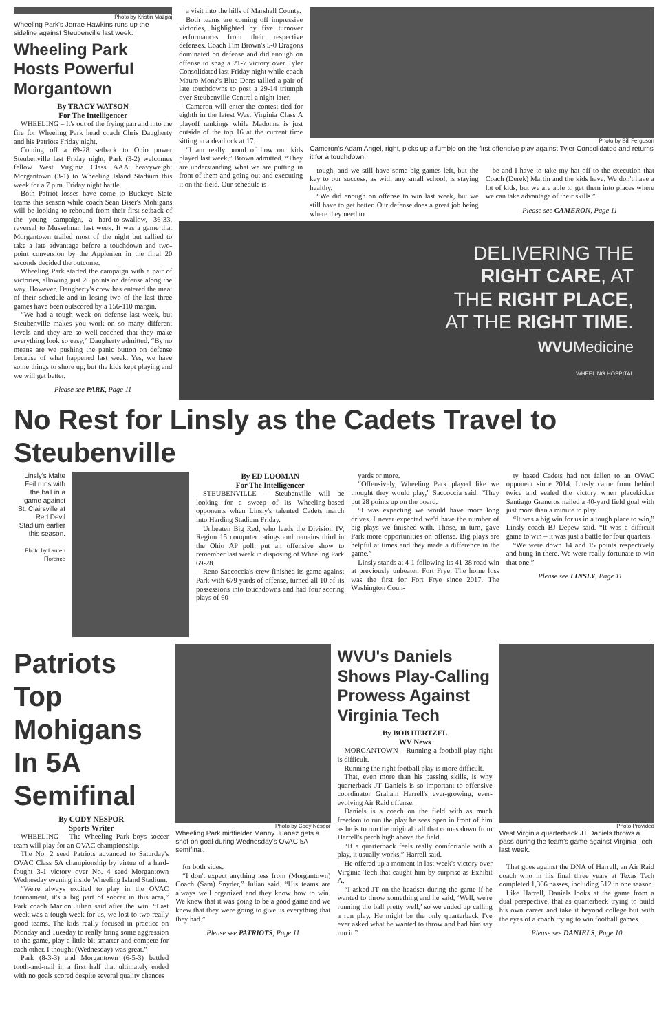Photo by Kristin Mazgaj
Wheeling Park's Jerrae Hawkins runs up the sideline against Steubenville last week.
Wheeling Park Hosts Powerful Morgantown
By TRACY WATSON
For The Intelligencer
WHEELING – It's out of the frying pan and into the fire for Wheeling Park head coach Chris Daugherty and his Patriots Friday night.
Coming off a 69-28 setback to Ohio power Steubenville last Friday night, Park (3-2) welcomes fellow West Virginia Class AAA heavyweight Morgantown (3-1) to Wheeling Island Stadium this week for a 7 p.m. Friday night battle.
Both Patriot losses have come to Buckeye State teams this season while coach Sean Biser's Mohigans will be looking to rebound from their first setback of the young campaign, a hard-to-swallow, 36-33, reversal to Musselman last week. It was a game that Morgantown trailed most of the night but rallied to take a late advantage before a touchdown and two-point conversion by the Applemen in the final 20 seconds decided the outcome.
Wheeling Park started the campaign with a pair of victories, allowing just 26 points on defense along the way. However, Daugherty's crew has entered the meat of their schedule and in losing two of the last three games have been outscored by a 156-110 margin.
“We had a tough week on defense last week, but Steubenville makes you work on so many different levels and they are so well-coached that they make everything look so easy,” Daugherty admitted. “By no means are we pushing the panic button on defense because of what happened last week. Yes, we have some things to shore up, but the kids kept playing and we will get better.
Please see PARK, Page 11
a visit into the hills of Marshall County.
Both teams are coming off impressive victories, highlighted by five turnover performances from their respective defenses. Coach Tim Brown's 5-0 Dragons dominated on defense and did enough on offense to snag a 21-7 victory over Tyler Consolidated last Friday night while coach Mauro Monz's Blue Dons tallied a pair of late touchdowns to post a 29-14 triumph over Steubenville Central a night later.
Cameron will enter the contest tied for eighth in the latest West Virginia Class A playoff rankings while Madonna is just outside of the top 16 at the current time sitting in a deadlock at 17.
“I am really proud of how our kids played last week,” Brown admitted. “They are understanding what we are putting in front of them and going out and executing it on the field. Our schedule is
Photo by Bill Ferguson
Cameron's Adam Angel, right, picks up a fumble on the first offensive play against Tyler Consolidated and returns it for a touchdown.
tough, and we still have some big games left, but the key to our success, as with any small school, is staying healthy.
“We did enough on offense to win last week, but we still have to get better. Our defense does a great job being where they need to
be and I have to take my hat off to the execution that Coach (Derek) Martin and the kids have. We don't have a lot of kids, but we are able to get them into places where we can take advantage of their skills.”
Please see CAMERON, Page 11
DELIVERING THE
RIGHT CARE, AT
THE RIGHT PLACE,
AT THE RIGHT TIME.
WVUMedicine
WHEELING HOSPITAL
No Rest for Linsly as the Cadets Travel to Steubenville
Linsly's Malte Feil runs with the ball in a game against St. Clairsville at Red Devil Stadium earlier this season.
Photo by Lauren Florence
By ED LOOMAN
For The Intelligencer
STEUBENVILLE – Steubenville will be looking for a sweep of its Wheeling-based opponents when Linsly's talented Cadets march into Harding Stadium Friday.
Unbeaten Big Red, who leads the Division IV, Region 15 computer ratings and remains third in the Ohio AP poll, put an offensive show to remember last week in disposing of Wheeling Park 69-28.
Reno Saccoccia's crew finished its game against Park with 679 yards of offense, turned all 10 of its possessions into touchdowns and had four scoring plays of 60
yards or more.
“Offensively, Wheeling Park played like we thought they would play,” Saccoccia said. “They put 28 points up on the board.
“I was expecting we would have more long drives. I never expected we'd have the number of big plays we finished with. Those, in turn, gave Park more opportunities on offense. Big plays are helpful at times and they made a difference in the game.”
Linsly stands at 4-1 following its 41-38 road win at previously unbeaten Fort Frye. The home loss was the first for Fort Frye since 2017. The Washington Coun-
ty based Cadets had not fallen to an OVAC opponent since 2014. Linsly came from behind twice and sealed the victory when placekicker Santiago Graneros nailed a 40-yard field goal with just more than a minute to play.
“It was a big win for us in a tough place to win,” Linsly coach BJ Depew said. “It was a difficult game to win – it was just a battle for four quarters.
“We were down 14 and 15 points respectively and hung in there. We were really fortunate to win that one.”
Please see LINSLY, Page 11
Patriots Top Mohigans In 5A Semifinal
By CODY NESPOR
Sports Writer
WHEELING – The Wheeling Park boys soccer team will play for an OVAC championship.
The No. 2 seed Patriots advanced to Saturday's OVAC Class 5A championship by virtue of a hard-fought 3-1 victory over No. 4 seed Morgantown Wednesday evening inside Wheeling Island Stadium.
“We're always excited to play in the OVAC tournament, it's a big part of soccer in this area,” Park coach Marion Julian said after the win. “Last week was a tough week for us, we lost to two really good teams. The kids really focused in practice on Monday and Tuesday to really bring some aggression to the game, play a little bit smarter and compete for each other. I thought (Wednesday) was great.”
Park (8-3-3) and Morgantown (6-5-3) battled tooth-and-nail in a first half that ultimately ended with no goals scored despite several quality chances
Photo by Cody Nespor
Wheeling Park midfielder Manny Juanez gets a shot on goal during Wednesday's OVAC 5A semifinal.
for both sides.
“I don't expect anything less from (Morgantown) Coach (Sam) Snyder,” Julian said. “His teams are always well organized and they know how to win. We knew that it was going to be a good game and we knew that they were going to give us everything that they had.”
Please see PATRIOTS, Page 11
WVU's Daniels Shows Play-Calling Prowess Against Virginia Tech
By BOB HERTZEL
WV News
MORGANTOWN – Running a football play right is difficult.
Running the right football play is more difficult.
That, even more than his passing skills, is why quarterback JT Daniels is so important to offensive coordinator Graham Harrell's ever-growing, ever-evolving Air Raid offense.
Daniels is a coach on the field with as much freedom to run the play he sees open in front of him as he is to run the original call that comes down from Harrell's perch high above the field.
“If a quarterback feels really comfortable with a play, it usually works,” Harrell said.
He offered up a moment in last week's victory over Virginia Tech that caught him by surprise as Exhibit A.
“I asked JT on the headset during the game if he wanted to throw something and he said, ‘Well, we're running the ball pretty well,’ so we ended up calling a run play. He might be the only quarterback I've ever asked what he wanted to throw and had him say run it.”
Photo Provided
West Virginia quarterback JT Daniels throws a pass during the team's game against Virginia Tech last week.
That goes against the DNA of Harrell, an Air Raid coach who in his final three years at Texas Tech completed 1,366 passes, including 512 in one season.
Like Harrell, Daniels looks at the game from a dual perspective, that as quarterback trying to build his own career and take it beyond college but with the eyes of a coach trying to win football games.
Please see DANIELS, Page 10